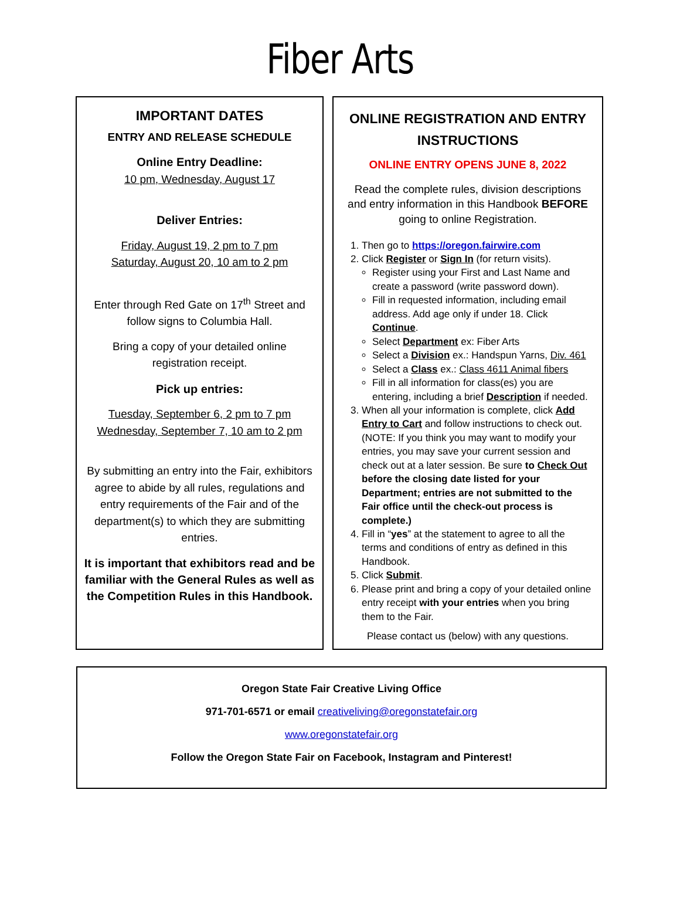Fiber Arts
IMPORTANT DATES
ENTRY AND RELEASE SCHEDULE
Online Entry Deadline:
10 pm, Wednesday, August 17
Deliver Entries:
Friday, August 19, 2 pm to 7 pm
Saturday, August 20, 10 am to 2 pm
Enter through Red Gate on 17<sup>th</sup> Street and follow signs to Columbia Hall.
Bring a copy of your detailed online registration receipt.
Pick up entries:
Tuesday, September 6, 2 pm to 7 pm
Wednesday, September 7, 10 am to 2 pm
By submitting an entry into the Fair, exhibitors agree to abide by all rules, regulations and entry requirements of the Fair and of the department(s) to which they are submitting entries.
It is important that exhibitors read and be familiar with the General Rules as well as the Competition Rules in this Handbook.
ONLINE REGISTRATION AND ENTRY INSTRUCTIONS
ONLINE ENTRY OPENS JUNE 8, 2022
Read the complete rules, division descriptions and entry information in this Handbook BEFORE going to online Registration.
1. Then go to https://oregon.fairwire.com
2. Click Register or Sign In (for return visits).
Register using your First and Last Name and create a password (write password down).
Fill in requested information, including email address. Add age only if under 18. Click Continue.
Select Department ex: Fiber Arts
Select a Division ex.: Handspun Yarns, Div. 461
Select a Class ex.: Class 4611 Animal fibers
Fill in all information for class(es) you are entering, including a brief Description if needed.
3. When all your information is complete, click Add Entry to Cart and follow instructions to check out. (NOTE: If you think you may want to modify your entries, you may save your current session and check out at a later session. Be sure to Check Out before the closing date listed for your Department; entries are not submitted to the Fair office until the check-out process is complete.)
4. Fill in “yes” at the statement to agree to all the terms and conditions of entry as defined in this Handbook.
5. Click Submit.
6. Please print and bring a copy of your detailed online entry receipt with your entries when you bring them to the Fair.
Please contact us (below) with any questions.
Oregon State Fair Creative Living Office
971-701-6571 or email creativeliving@oregonstatefair.org
www.oregonstatefair.org
Follow the Oregon State Fair on Facebook, Instagram and Pinterest!